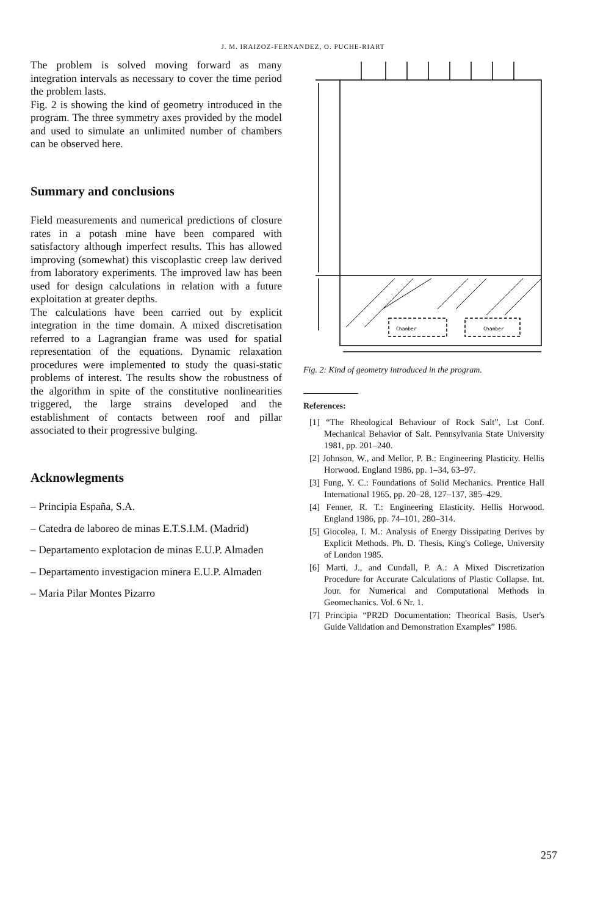J. M. IRAIZOZ-FERNANDEZ, O. PUCHE-RIART
The problem is solved moving forward as many integration intervals as necessary to cover the time period the problem lasts.
Fig. 2 is showing the kind of geometry introduced in the program. The three symmetry axes provided by the model and used to simulate an unlimited number of chambers can be observed here.
Summary and conclusions
Field measurements and numerical predictions of closure rates in a potash mine have been compared with satisfactory although imperfect results. This has allowed improving (somewhat) this viscoplastic creep law derived from laboratory experiments. The improved law has been used for design calculations in relation with a future exploitation at greater depths.
The calculations have been carried out by explicit integration in the time domain. A mixed discretisation referred to a Lagrangian frame was used for spatial representation of the equations. Dynamic relaxation procedures were implemented to study the quasi-static problems of interest. The results show the robustness of the algorithm in spite of the constitutive nonlinearities triggered, the large strains developed and the establishment of contacts between roof and pillar associated to their progressive bulging.
Acknowlegments
– Principia España, S.A.
– Catedra de laboreo de minas E.T.S.I.M. (Madrid)
– Departamento explotacion de minas E.U.P. Almaden
– Departamento investigacion minera E.U.P. Almaden
– Maria Pilar Montes Pizarro
Chamber
Chamber
Fig. 2: Kind of geometry introduced in the program.
References:
[1] “The Rheological Behaviour of Rock Salt”, Lst Conf. Mechanical Behavior of Salt. Pennsylvania State University 1981, pp. 201–240.
[2] Johnson, W., and Mellor, P. B.: Engineering Plasticity. Hellis Horwood. England 1986, pp. 1–34, 63–97.
[3] Fung, Y. C.: Foundations of Solid Mechanics. Prentice Hall International 1965, pp. 20–28, 127–137, 385–429.
[4] Fenner, R. T.: Engineering Elasticity. Hellis Horwood. England 1986, pp. 74–101, 280–314.
[5] Giocolea, I. M.: Analysis of Energy Dissipating Derives by Explicit Methods. Ph. D. Thesis, King's College, University of London 1985.
[6] Marti, J., and Cundall, P. A.: A Mixed Discretization Procedure for Accurate Calculations of Plastic Collapse. Int. Jour. for Numerical and Computational Methods in Geomechanics. Vol. 6 Nr. 1.
[7] Principia “PR2D Documentation: Theorical Basis, User's Guide Validation and Demonstration Examples” 1986.
257